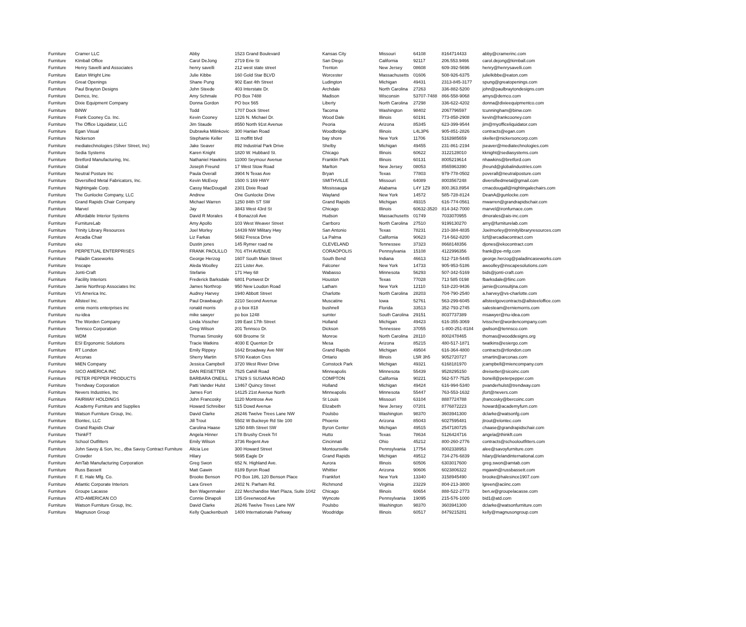| Furniture | Cramer LLC | Abby | 1523 Grand Boulevard | Kansas City | Missouri | 64108 | 8164714433 | abby@cramerinc.com |
| Furniture | KImball Office | Carol DeJong | 2719 Erie St | San Diego | California | 92117 | 206.553.9466 | carol.dejong@kimball.com |
| Furniture | Henry Savelli and Associates | henry savelli | 212 west state street | Trenton | New Jersey | 08608 | 609-392-5696 | henry@henrysavelli.com |
| Furniture | Eaton Wright Line | Julie Kibbe | 160 Gold Star BLVD | Worcester | Massachusetts | 01606 | 508-926-6375 | julielkibbe@eaton.com |
| Furniture | Great Openings | Shane Pung | 902 East 4th Street | Ludington | Michigan | 49431 | 2313-845-3177 | spung@greatopenings.com |
| Furniture | Paul Brayton Designs | John Steede | 403 Interstate Dr. | Archdale | North Carolina | 27263 | 336-882-5200 | john@paulbraytondesigns.com |
| Furniture | Demco, Inc. | Amy Schmale | PO Box 7488 | Madison | Wisconsin | 53707-7488 | 866-558-9068 | amys@demco.com |
| Furniture | Dixie Equipment Company | Donna Gordon | PO box 565 | Liberty | North Carolina | 27298 | 336-622-4202 | donna@dixieequipmentco.com |
| Furniture | BiNW | Todd | 1707 Dock Street | Tacoma | Washington | 98402 | 2067796597 | tcunningham@binw.com |
| Furniture | Frank Cooney Co. Inc. | Kevin Cooney | 1226 N. Michael Dr. | Wood Dale | Illinois | 60191 | 773-858-2908 | kevin@frankcooney.com |
| Furniture | The Office Liquidator, LLC | Jim Staude | 8550 North 91st Avenue | Peoria | Arizona | 85345 | 623-399-9544 | jim@myofficeliquidator.com |
| Furniture | Egan Visual | Dubravka Milinkovic | 300 Hanlan Road | Woodbridge | Illinois | L4L3P6 | 905-851-2826 | contracts@egan.com |
| Furniture | Nickerson | Stephanie Keller | 11 moffitt blvd | bay shore | New York | 11706 | 5163985659 | skeller@nickersoncorp.com |
| Furniture | mediatechnologies (Silver Street, Inc) | Jake Seaver | 892 Industrial Park Drive | Shelby | Michigan | 49455 | 231-861-2194 | jseaver@mediatechnologies.com |
| Furniture | Sedia Systems | Karen Knight | 1820 W. Hubbard St. | Chicago | Illinois | 60622 | 3122128010 | kknight@sediasystems.com |
| Furniture | Bretford Manufacturing, Inc. | Nathaniel Hawkins | 11000 Seymour Avenue | Franklin Park | Illinois | 60131 | 8005219614 | nhawkins@bretford.com |
| Furniture | Global | Joseph Freund | 17 West Stow Road | Marlton | New Jersey | 08053 | 8565963390 | jfreund@globalindustries.com |
| Furniture | Neutral Posture Inc | Paula Overall | 3904 N Texas Ave | Bryan | Texas | 77803 | 979-778-0502 | poverall@neutralposture.com |
| Furniture | Diversified Metal Fabricators, Inc. | Kevin McEvoy | 1500 S 169 HWY | SMITHVILLE | Missouri | 64089 | 8003567248 | diversifiedmetal@gmail.com |
| Furniture | Nightingale Corp. | Cassy MacDougall | 2301 Dixie Road | Mississauga | Alabama | L4Y 1Z9 | 800.363.8954 | cmacdougall@nightingalechairs.com |
| Furniture | The Gunlocke Company, LLC | Andrew | One Gunlocke Drive | Wayland | New York | 14572 | 585-728-8124 | DeanA@gunlocke.com |
| Furniture | Grand Rapids Chair Company | Michael Warren | 1250 84th ST SW | Grand Rapids | Michigan | 49315 | 616-774-0561 | mwarren@grandrapidschair.com |
| Furniture | Marvel | Jay | 3843 West 43rd St | Chicago | Illinois | 60632-3520 | 814-342-7000 | marvel@ironfurnace.com |
| Furniture | Affordable Interior Systems | David R Morales | 4 Bonazzoli Ave | Hudson | Massachusetts | 01749 | 7033070955 | dmorales@ais-inc.com |
| Furniture | FurnitureLab | Amy Apollo | 103 West Weaver Street | Carrboro | North Carolina | 27510 | 9199130270 | amy@furniturelab.com |
| Furniture | Trinity Library Resources | Joel Morley | 14439 NW Military Hwy | San Antonio | Texas | 78231 | 210-384-4835 | Joelmorley@trinitylibraryresources.com |
| Furniture | Arcadia Chair | Liz Farkas | 5692 Fresca Drive | La Palma | California | 90623 | 714-562-8200 | lizf@arcadiacontract.com |
| Furniture | eko | Dustin jones | 145 Rymer road ne | CLEVELAND | Tennessee | 37323 | 8668148356 | djones@ekocontract.com |
| Furniture | PERPETUAL ENTERPRISES | FRANK PAOLILLO | 701 4TH AVENUE | CORAOPOLIS | Pennsylvania | 15108 | 4122996356 | frank@pe-mfg.com |
| Furniture | Paladin Caseworks | George Herzog | 1607 South Main Street | South Bend | Indiana | 46613 | 512-718-5445 | george.herzog@paladincaseworks.com |
| Furniture | Inscape | Aleda Woolley | 221 Lister Ave. | Falconer | New York | 14733 | 905-953-5186 | awoolley@inscapesolutions.com |
| Furniture | Jonti-Craft | Stefanie | 171 Hwy 68 | Wabasso | Minnesota | 56293 | 507-342-5169 | bids@jonti-craft.com |
| Furniture | Facility Interiors | Frederick Barksdale | 6801 Portwest Dr | Houston | Texas | 77028 | 713 585 0198 | fbarksdale@fiinc.com |
| Furniture | Jamie Northrop Associates Inc | James Northrop | 950 New Loudon Road | Latham | New York | 12110 | 518-220-9436 | jamie@consultjna.com |
| Furniture | VS America Inc. | Audrey Harvey | 1940 Abbott Street | Charlotte | North Carolina | 28203 | 704-790-2540 | a.harvey@vs-charlotte.com |
| Furniture | Allsteel Inc. | Paul Drawbaugh | 2210 Second Avenue | Muscatine | Iowa | 52761 | 563-299-6045 | allsteelgovcontracts@allsteeloffice.com |
| Furniture | ernie morris enterprises inc | ronald morris | p o box 818 | bushnell | Florida | 33513 | 352-793-2745 | salesteam@erniemorris.com |
| Furniture | nu-idea | mike sawyer | po box 1248 | sumter | South Carolina | 29151 | 8037737389 | msawyer@nu-idea.com |
| Furniture | The Worden Company | Linda Visscher | 199 East 17th Street | Holland | Michigan | 49423 | 616-355-3069 | lvisscher@wordencompany.com |
| Furniture | Tennsco Corporation | Greg Wilson | 201 Tennsco Dr. | Dickson | Tennessee | 37055 | 1-800-251-8184 | gwilson@tennsco.com |
| Furniture | WDM | Thomas Smosky | 608 Broome St | Monroe | North Carolina | 28110 | 8002478465 | thomas@wooddesigns.org |
| Furniture | ESI Ergonomic Solutions | Tracie Watkins | 4030 E Quenton Dr | Mesa | Arizona | 85215 | 480-517-1871 | twatkins@esiergo.com |
| Furniture | RT London | Emily Rippey | 1642 Broadway Ave NW | Grand Rapids | Michigan | 49504 | 616-364-4800 | contracts@rtlondon.com |
| Furniture | Arconas | Sherry Martin | 5700 Keaton Cres | Ontario | Illinois | L5R 3h5 | 9052720727 | smartin@arconas.com |
| Furniture | MiEN Company | Jessica Campbell | 3720 West River Drive | Comstock Park | Michigan | 49321 | 6168181970 | jcampbell@miencompany.com |
| Furniture | SICO AMERICA INC | DAN REISETTER | 7525 Cahill Road | Minneapolis | Minnesota | 55439 | 9528295150 | dreisetter@sicoinc.com |
| Furniture | PETER PEPPER PRODUCTS | BARBARA ONEILL | 17929 S SUSANA ROAD | COMPTON | California | 90221 | 562-577-7525 | boneill@peterpepper.com |
| Furniture | Trendway Corporation | Patti Vander Hulst | 13467 Quincy Street | Holland | Michigan | 49424 | 616-994-5340 | pvanderhulst@trendway.com |
| Furniture | Nevers Industries, Inc | James Fort | 14125 21st Avenue North | Minneapolis | Minnesota | 55447 | 763-553-1632 | jfort@nevers.com |
| Furniture | FAIRWAY HOLDINGS | John Francosky | 1120 Montrose Ave | St Louis | Missouri | 63104 | 8887724788 | jfrancosky@bercoinc.com |
| Furniture | Academy Furniture and Supplies | Howard Schreiber | 515 Dowd Avenue | Elizabeth | New Jersey | 07201 | 8776872223 | howard@academyfurn.com |
| Furniture | Watson Furniture Group, Inc. | David Clarke | 26246 Twelve Trees Lane NW | Poulsbo | Washington | 98370 | 3603941300 | dclarke@watsonfg.com |
| Furniture | Elontec, LLC | Jill Trout | 5502 W Buckeye Rd Ste 100 | Phoenix | Arizona | 85043 | 6027595481 | jtrout@elontec.com |
| Furniture | Grand Rapids Chair | Carolina Haase | 1250 84th Street SW | Byron Center | Michigan | 49515 | 2547180725 | chaase@grandrapidschair.com |
| Furniture | ThinkFT | Angela Hinner | 178 Brushy Creek Trl | Hutto | Texas | 78634 | 5126424716 | angela@thinkft.com |
| Furniture | School Outfitters | Emily Wilson | 3736 Regent Ave | Cincinnati | Ohio | 45212 | 800-260-2776 | contracts@schooloutfitters.com |
| Furniture | John Savoy & Son, Inc., dba Savoy Contract Furniture | Alicia Lee | 300 Howard Street | Montoursville | Pennsylvania | 17754 | 8002338953 | alee@savoyfurniture.com |
| Furniture | Crowder | Hilary | 5695 Eagle Dr | Grand Rapids | Michigan | 49512 | 734-276-6839 | hilary@lelandinternational.com |
| Furniture | AmTab Manufacturing Corporation | Greg Swon | 652 N. Highland Ave. | Aurora | Illinois | 60506 | 6303017600 | greg.swon@amtab.com |
| Furniture | Russ Bassett | Matt Gawin | 8189 Byron Road | Whittier | Arizona | 90606 | 6023806322 | mgawin@russbassett.com |
| Furniture | F. E. Hale Mfg. Co. | Brooke Benson | PO Box 186, 120 Benson Place | Frankfort | New York | 13340 | 3158945490 | brooke@halesince1907.com |
| Furniture | Atlantic Corporate Interiors | Lara Green | 2402 N. Parham Rd. | Richmond | Virginia | 23229 | 804-213-3800 | lgreen@aciinc.com |
| Furniture | Groupe Lacasse | Ben Wagenmaker | 222 Merchandise Mart Plaza, Suite 1042 | Chicago | Illinois | 60654 | 888-522-2773 | ben.w@groupelacasse.com |
| Furniture | ATD-AMERICAN CO | Connie Dinapoli | 135 Greenwood Ave | Wyncote | Pennsylvania | 19095 | 215-576-1000 | bid1@atd.com |
| Furniture | Watson Furniture Group, Inc. | David Clarke | 26246 Twelve Trees Lane NW | Poulsbo | Washington | 98370 | 3603941300 | dclarke@watsonfurniture.com |
| Furniture | Magnuson Group | Kelly Quackenbush | 1400 Internationale Parkway | Woodridge | Illinois | 60517 | 8479215281 | kelly@magnusongroup.com |